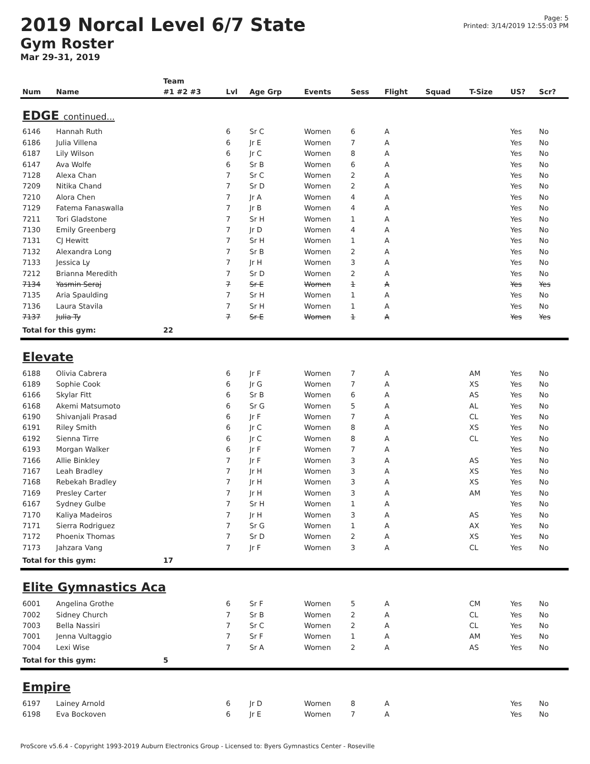2019 Norcal Level 6/7 State
Gym Roster
Mar 29-31, 2019
Page: 5
Printed: 3/14/2019 12:55:03 PM
| | | Team | | | | | | | | | |
| --- | --- | --- | --- | --- | --- | --- | --- | --- | --- | --- | --- |
| Num | Name | #1 #2 #3 | Lvl | Age Grp | Events | Sess | Flight | Squad | T-Size | US? | Scr? |
| EDGE continued... | | | | | | | | | | | |
| 6146 | Hannah Ruth | | 6 | Sr C | Women | 6 | A | | | Yes | No |
| 6186 | Julia Villena | | 6 | Jr E | Women | 7 | A | | | Yes | No |
| 6187 | Lily Wilson | | 6 | Jr C | Women | 8 | A | | | Yes | No |
| 6147 | Ava Wolfe | | 6 | Sr B | Women | 6 | A | | | Yes | No |
| 7128 | Alexa Chan | | 7 | Sr C | Women | 2 | A | | | Yes | No |
| 7209 | Nitika Chand | | 7 | Sr D | Women | 2 | A | | | Yes | No |
| 7210 | Alora Chen | | 7 | Jr A | Women | 4 | A | | | Yes | No |
| 7129 | Fatema Fanaswalla | | 7 | Jr B | Women | 4 | A | | | Yes | No |
| 7211 | Tori Gladstone | | 7 | Sr H | Women | 1 | A | | | Yes | No |
| 7130 | Emily Greenberg | | 7 | Jr D | Women | 4 | A | | | Yes | No |
| 7131 | CJ Hewitt | | 7 | Sr H | Women | 1 | A | | | Yes | No |
| 7132 | Alexandra Long | | 7 | Sr B | Women | 2 | A | | | Yes | No |
| 7133 | Jessica Ly | | 7 | Jr H | Women | 3 | A | | | Yes | No |
| 7212 | Brianna Meredith | | 7 | Sr D | Women | 2 | A | | | Yes | No |
| 7134 | Yasmin Seraj | | 7 | Sr E | Women | 1 | A | | | Yes | Yes |
| 7135 | Aria Spaulding | | 7 | Sr H | Women | 1 | A | | | Yes | No |
| 7136 | Laura Stavila | | 7 | Sr H | Women | 1 | A | | | Yes | No |
| 7137 | Julia Ty | | 7 | Sr E | Women | 1 | A | | | Yes | Yes |
| Total for this gym: | | 22 | | | | | | | | | |
| Elevate | | | | | | | | | | | |
| 6188 | Olivia Cabrera | | 6 | Jr F | Women | 7 | A | | AM | Yes | No |
| 6189 | Sophie Cook | | 6 | Jr G | Women | 7 | A | | XS | Yes | No |
| 6166 | Skylar Fitt | | 6 | Sr B | Women | 6 | A | | AS | Yes | No |
| 6168 | Akemi Matsumoto | | 6 | Sr G | Women | 5 | A | | AL | Yes | No |
| 6190 | Shivanjali Prasad | | 6 | Jr F | Women | 7 | A | | CL | Yes | No |
| 6191 | Riley Smith | | 6 | Jr C | Women | 8 | A | | XS | Yes | No |
| 6192 | Sienna Tirre | | 6 | Jr C | Women | 8 | A | | CL | Yes | No |
| 6193 | Morgan Walker | | 6 | Jr F | Women | 7 | A | | | Yes | No |
| 7166 | Allie Binkley | | 7 | Jr F | Women | 3 | A | | AS | Yes | No |
| 7167 | Leah Bradley | | 7 | Jr H | Women | 3 | A | | XS | Yes | No |
| 7168 | Rebekah Bradley | | 7 | Jr H | Women | 3 | A | | XS | Yes | No |
| 7169 | Presley Carter | | 7 | Jr H | Women | 3 | A | | AM | Yes | No |
| 6167 | Sydney Gulbe | | 7 | Sr H | Women | 1 | A | | | Yes | No |
| 7170 | Kaliya Madeiros | | 7 | Jr H | Women | 3 | A | | AS | Yes | No |
| 7171 | Sierra Rodriguez | | 7 | Sr G | Women | 1 | A | | AX | Yes | No |
| 7172 | Phoenix Thomas | | 7 | Sr D | Women | 2 | A | | XS | Yes | No |
| 7173 | Jahzara Vang | | 7 | Jr F | Women | 3 | A | | CL | Yes | No |
| Total for this gym: | | 17 | | | | | | | | | |
| Elite Gymnastics Aca | | | | | | | | | | | |
| 6001 | Angelina Grothe | | 6 | Sr F | Women | 5 | A | | CM | Yes | No |
| 7002 | Sidney Church | | 7 | Sr B | Women | 2 | A | | CL | Yes | No |
| 7003 | Bella Nassiri | | 7 | Sr C | Women | 2 | A | | CL | Yes | No |
| 7001 | Jenna Vultaggio | | 7 | Sr F | Women | 1 | A | | AM | Yes | No |
| 7004 | Lexi Wise | | 7 | Sr A | Women | 2 | A | | AS | Yes | No |
| Total for this gym: | | 5 | | | | | | | | | |
| Empire | | | | | | | | | | | |
| 6197 | Lainey Arnold | | 6 | Jr D | Women | 8 | A | | | Yes | No |
| 6198 | Eva Bockoven | | 6 | Jr E | Women | 7 | A | | | Yes | No |
ProScore v5.6.4 - Copyright 1993-2019 Auburn Electronics Group - Licensed to: Byers Gymnastics Center - Roseville